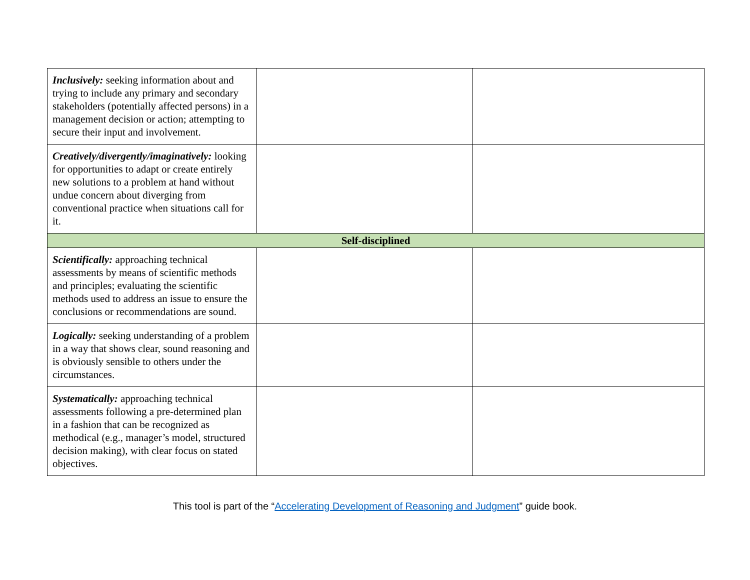| Inclusively: seeking information about and trying to include any primary and secondary stakeholders (potentially affected persons) in a management decision or action; attempting to secure their input and involvement. | | |
| Creatively/divergently/imaginatively: looking for opportunities to adapt or create entirely new solutions to a problem at hand without undue concern about diverging from conventional practice when situations call for it. | | |
| Self-disciplined | | |
| Scientifically: approaching technical assessments by means of scientific methods and principles; evaluating the scientific methods used to address an issue to ensure the conclusions or recommendations are sound. | | |
| Logically: seeking understanding of a problem in a way that shows clear, sound reasoning and is obviously sensible to others under the circumstances. | | |
| Systematically: approaching technical assessments following a pre-determined plan in a fashion that can be recognized as methodical (e.g., manager’s model, structured decision making), with clear focus on stated objectives. | | |
This tool is part of the “Accelerating Development of Reasoning and Judgment” guide book.